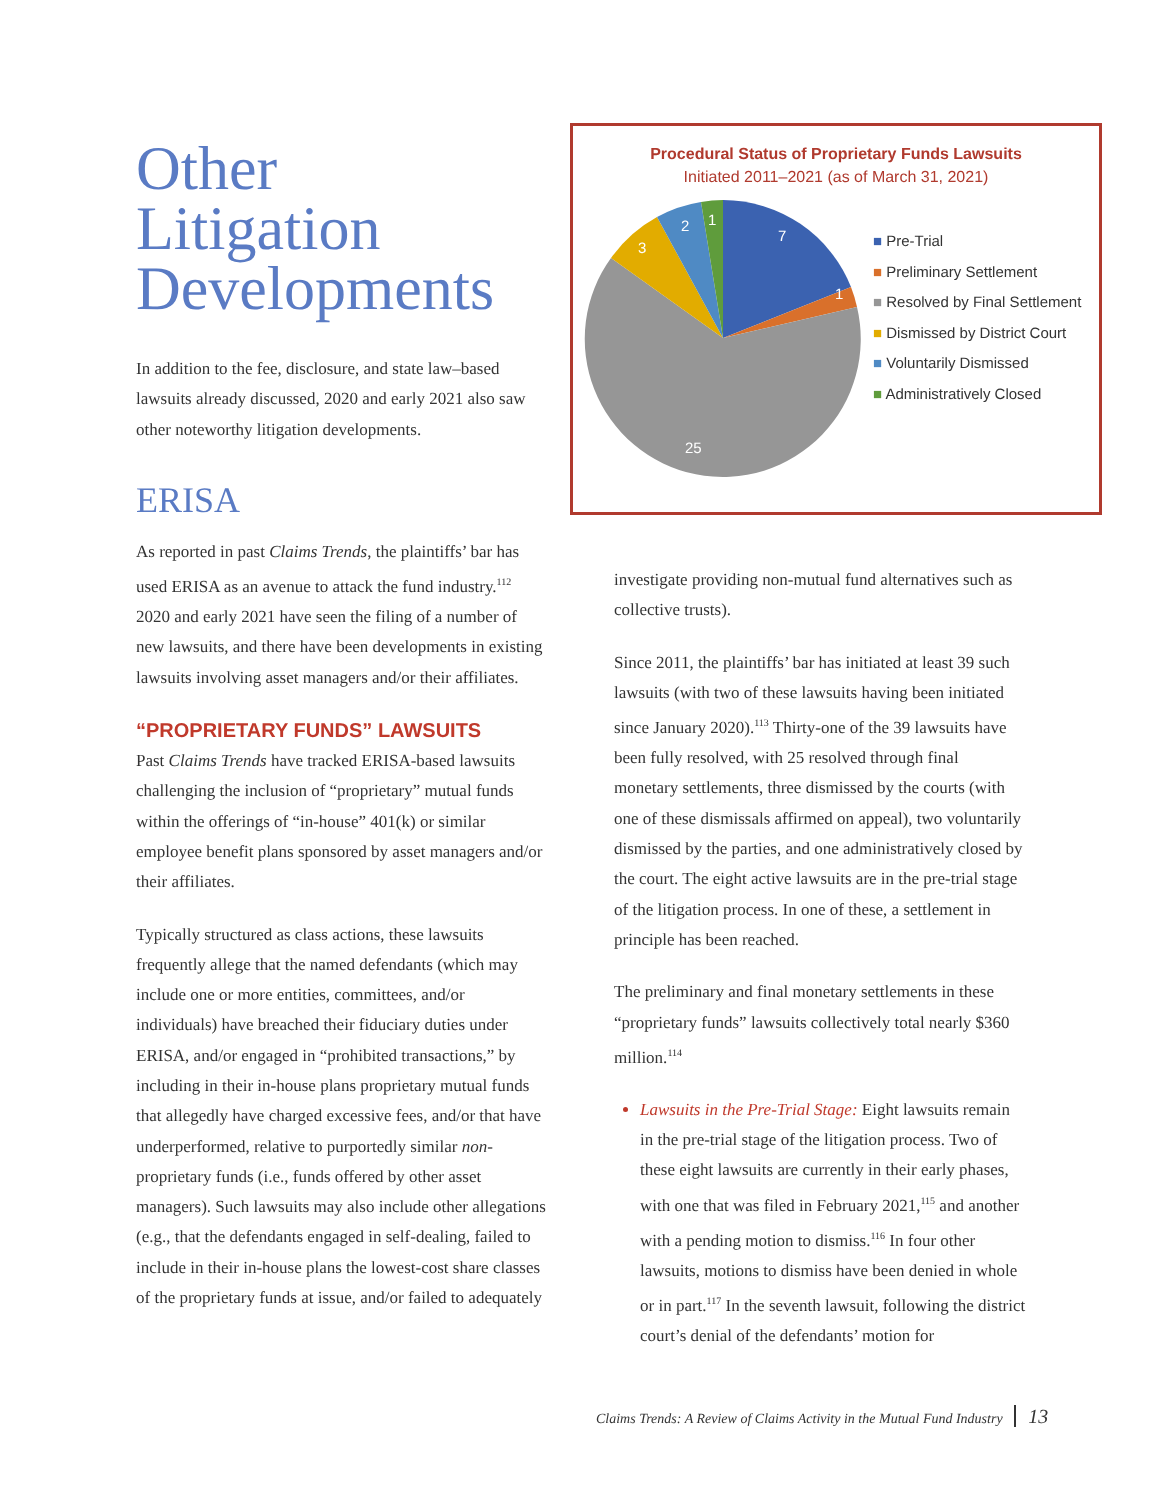Other
Litigation
Developments
In addition to the fee, disclosure, and state law–based lawsuits already discussed, 2020 and early 2021 also saw other noteworthy litigation developments.
ERISA
As reported in past Claims Trends, the plaintiffs’ bar has used ERISA as an avenue to attack the fund industry.<sup>112</sup> 2020 and early 2021 have seen the filing of a number of new lawsuits, and there have been developments in existing lawsuits involving asset managers and/or their affiliates.
“PROPRIETARY FUNDS” LAWSUITS
Past Claims Trends have tracked ERISA-based lawsuits challenging the inclusion of “proprietary” mutual funds within the offerings of “in-house” 401(k) or similar employee benefit plans sponsored by asset managers and/or their affiliates.
Typically structured as class actions, these lawsuits frequently allege that the named defendants (which may include one or more entities, committees, and/or individuals) have breached their fiduciary duties under ERISA, and/or engaged in “prohibited transactions,” by including in their in-house plans proprietary mutual funds that allegedly have charged excessive fees, and/or that have underperformed, relative to purportedly similar non-proprietary funds (i.e., funds offered by other asset managers). Such lawsuits may also include other allegations (e.g., that the defendants engaged in self-dealing, failed to include in their in-house plans the lowest-cost share classes of the proprietary funds at issue, and/or failed to adequately
Procedural Status of Proprietary Funds Lawsuits
Initiated 2011–2021 (as of March 31, 2021)
7
1
25
3
2
1
■ Pre-Trial
■ Preliminary Settlement
■ Resolved by Final Settlement
■ Dismissed by District Court
■ Voluntarily Dismissed
■ Administratively Closed
investigate providing non-mutual fund alternatives such as collective trusts).
Since 2011, the plaintiffs’ bar has initiated at least 39 such lawsuits (with two of these lawsuits having been initiated since January 2020).<sup>113</sup> Thirty-one of the 39 lawsuits have been fully resolved, with 25 resolved through final monetary settlements, three dismissed by the courts (with one of these dismissals affirmed on appeal), two voluntarily dismissed by the parties, and one administratively closed by the court. The eight active lawsuits are in the pre-trial stage of the litigation process. In one of these, a settlement in principle has been reached.
The preliminary and final monetary settlements in these “proprietary funds” lawsuits collectively total nearly $360 million.<sup>114</sup>
Lawsuits in the Pre-Trial Stage: Eight lawsuits remain in the pre-trial stage of the litigation process. Two of these eight lawsuits are currently in their early phases, with one that was filed in February 2021,<sup>115</sup> and another with a pending motion to dismiss.<sup>116</sup> In four other lawsuits, motions to dismiss have been denied in whole or in part.<sup>117</sup> In the seventh lawsuit, following the district court’s denial of the defendants’ motion for
Claims Trends: A Review of Claims Activity in the Mutual Fund Industry 13